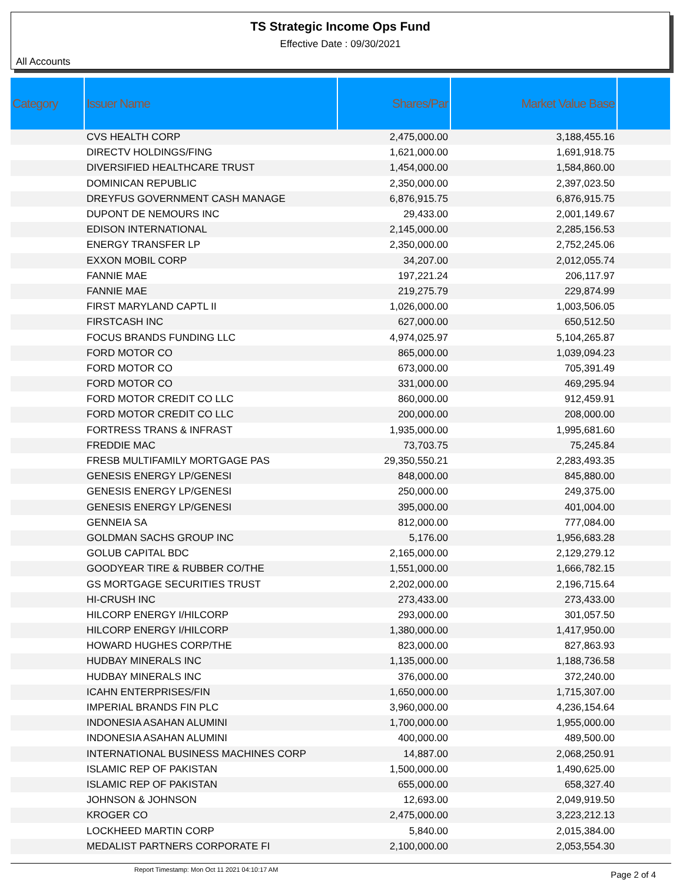TS Strategic Income Ops Fund
Effective Date : 09/30/2021
All Accounts
| Category | Issuer Name | Shares/Par | Market Value Base | |
| --- | --- | --- | --- | --- |
| | CVS HEALTH CORP | 2,475,000.00 | 3,188,455.16 | |
| | DIRECTV HOLDINGS/FING | 1,621,000.00 | 1,691,918.75 | |
| | DIVERSIFIED HEALTHCARE TRUST | 1,454,000.00 | 1,584,860.00 | |
| | DOMINICAN REPUBLIC | 2,350,000.00 | 2,397,023.50 | |
| | DREYFUS GOVERNMENT CASH MANAGE | 6,876,915.75 | 6,876,915.75 | |
| | DUPONT DE NEMOURS INC | 29,433.00 | 2,001,149.67 | |
| | EDISON INTERNATIONAL | 2,145,000.00 | 2,285,156.53 | |
| | ENERGY TRANSFER LP | 2,350,000.00 | 2,752,245.06 | |
| | EXXON MOBIL CORP | 34,207.00 | 2,012,055.74 | |
| | FANNIE MAE | 197,221.24 | 206,117.97 | |
| | FANNIE MAE | 219,275.79 | 229,874.99 | |
| | FIRST MARYLAND CAPTL II | 1,026,000.00 | 1,003,506.05 | |
| | FIRSTCASH INC | 627,000.00 | 650,512.50 | |
| | FOCUS BRANDS FUNDING LLC | 4,974,025.97 | 5,104,265.87 | |
| | FORD MOTOR CO | 865,000.00 | 1,039,094.23 | |
| | FORD MOTOR CO | 673,000.00 | 705,391.49 | |
| | FORD MOTOR CO | 331,000.00 | 469,295.94 | |
| | FORD MOTOR CREDIT CO LLC | 860,000.00 | 912,459.91 | |
| | FORD MOTOR CREDIT CO LLC | 200,000.00 | 208,000.00 | |
| | FORTRESS TRANS & INFRAST | 1,935,000.00 | 1,995,681.60 | |
| | FREDDIE MAC | 73,703.75 | 75,245.84 | |
| | FRESB MULTIFAMILY MORTGAGE PAS | 29,350,550.21 | 2,283,493.35 | |
| | GENESIS ENERGY LP/GENESI | 848,000.00 | 845,880.00 | |
| | GENESIS ENERGY LP/GENESI | 250,000.00 | 249,375.00 | |
| | GENESIS ENERGY LP/GENESI | 395,000.00 | 401,004.00 | |
| | GENNEIA SA | 812,000.00 | 777,084.00 | |
| | GOLDMAN SACHS GROUP INC | 5,176.00 | 1,956,683.28 | |
| | GOLUB CAPITAL BDC | 2,165,000.00 | 2,129,279.12 | |
| | GOODYEAR TIRE & RUBBER CO/THE | 1,551,000.00 | 1,666,782.15 | |
| | GS MORTGAGE SECURITIES TRUST | 2,202,000.00 | 2,196,715.64 | |
| | HI-CRUSH INC | 273,433.00 | 273,433.00 | |
| | HILCORP ENERGY I/HILCORP | 293,000.00 | 301,057.50 | |
| | HILCORP ENERGY I/HILCORP | 1,380,000.00 | 1,417,950.00 | |
| | HOWARD HUGHES CORP/THE | 823,000.00 | 827,863.93 | |
| | HUDBAY MINERALS INC | 1,135,000.00 | 1,188,736.58 | |
| | HUDBAY MINERALS INC | 376,000.00 | 372,240.00 | |
| | ICAHN ENTERPRISES/FIN | 1,650,000.00 | 1,715,307.00 | |
| | IMPERIAL BRANDS FIN PLC | 3,960,000.00 | 4,236,154.64 | |
| | INDONESIA ASAHAN ALUMINI | 1,700,000.00 | 1,955,000.00 | |
| | INDONESIA ASAHAN ALUMINI | 400,000.00 | 489,500.00 | |
| | INTERNATIONAL BUSINESS MACHINES CORP | 14,887.00 | 2,068,250.91 | |
| | ISLAMIC REP OF PAKISTAN | 1,500,000.00 | 1,490,625.00 | |
| | ISLAMIC REP OF PAKISTAN | 655,000.00 | 658,327.40 | |
| | JOHNSON & JOHNSON | 12,693.00 | 2,049,919.50 | |
| | KROGER CO | 2,475,000.00 | 3,223,212.13 | |
| | LOCKHEED MARTIN CORP | 5,840.00 | 2,015,384.00 | |
| | MEDALIST PARTNERS CORPORATE FI | 2,100,000.00 | 2,053,554.30 | |
Report Timestamp: Mon Oct 11 2021 04:10:17 AM Page 2 of 4